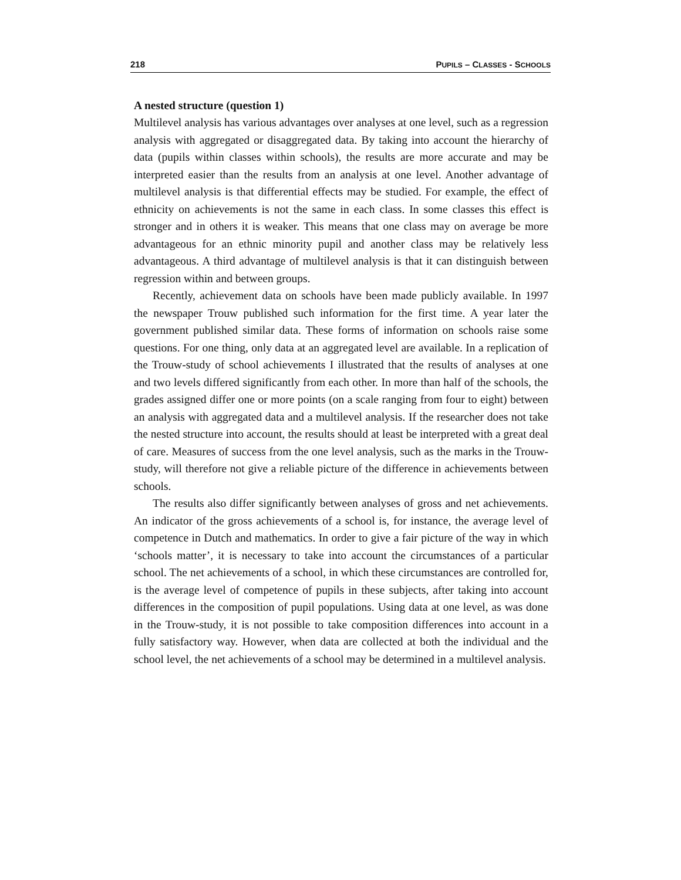218 PUPILS – CLASSES - SCHOOLS
A nested structure (question 1)
Multilevel analysis has various advantages over analyses at one level, such as a regression analysis with aggregated or disaggregated data. By taking into account the hierarchy of data (pupils within classes within schools), the results are more accurate and may be interpreted easier than the results from an analysis at one level. Another advantage of multilevel analysis is that differential effects may be studied. For example, the effect of ethnicity on achievements is not the same in each class. In some classes this effect is stronger and in others it is weaker. This means that one class may on average be more advantageous for an ethnic minority pupil and another class may be relatively less advantageous. A third advantage of multilevel analysis is that it can distinguish between regression within and between groups.
Recently, achievement data on schools have been made publicly available. In 1997 the newspaper Trouw published such information for the first time. A year later the government published similar data. These forms of information on schools raise some questions. For one thing, only data at an aggregated level are available. In a replication of the Trouw-study of school achievements I illustrated that the results of analyses at one and two levels differed significantly from each other. In more than half of the schools, the grades assigned differ one or more points (on a scale ranging from four to eight) between an analysis with aggregated data and a multilevel analysis. If the researcher does not take the nested structure into account, the results should at least be interpreted with a great deal of care. Measures of success from the one level analysis, such as the marks in the Trouw-study, will therefore not give a reliable picture of the difference in achievements between schools.
The results also differ significantly between analyses of gross and net achievements. An indicator of the gross achievements of a school is, for instance, the average level of competence in Dutch and mathematics. In order to give a fair picture of the way in which ‘schools matter’, it is necessary to take into account the circumstances of a particular school. The net achievements of a school, in which these circumstances are controlled for, is the average level of competence of pupils in these subjects, after taking into account differences in the composition of pupil populations. Using data at one level, as was done in the Trouw-study, it is not possible to take composition differences into account in a fully satisfactory way. However, when data are collected at both the individual and the school level, the net achievements of a school may be determined in a multilevel analysis.